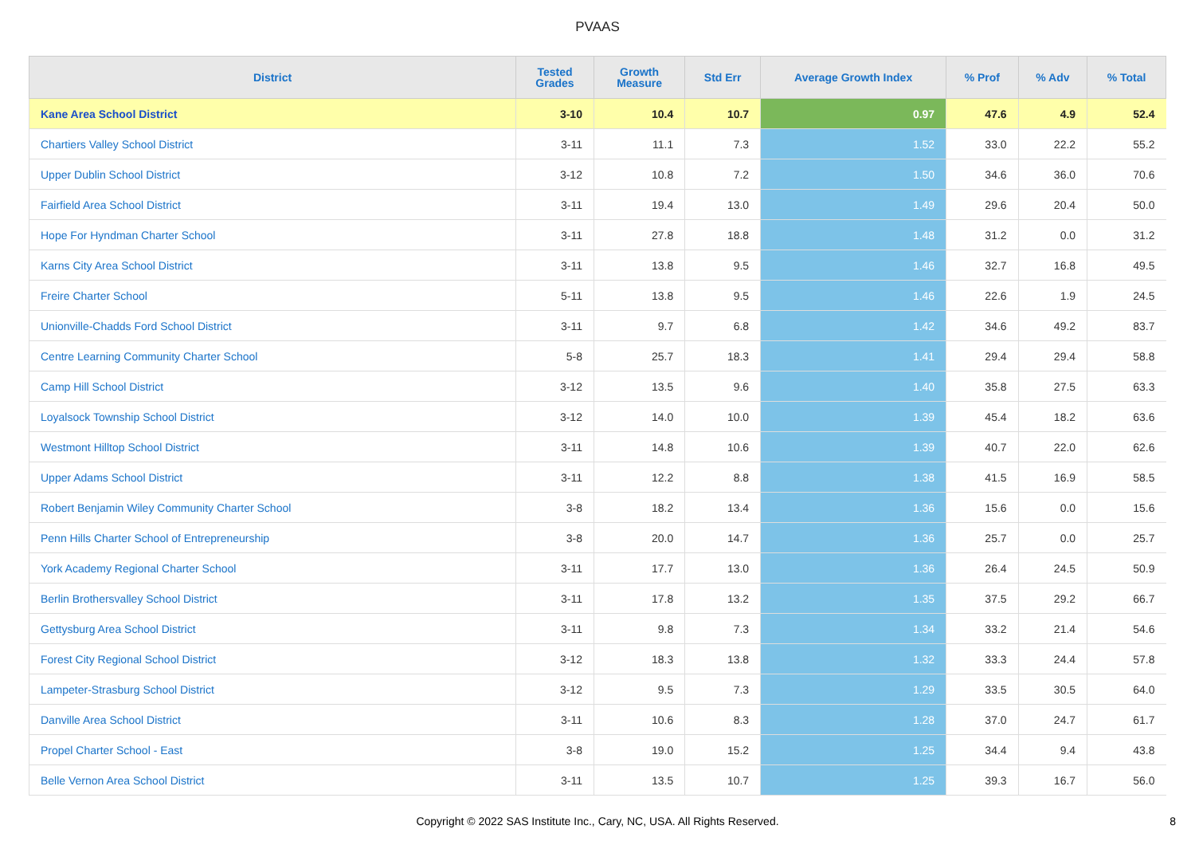PVAAS
| District | Tested Grades | Growth Measure | Std Err | Average Growth Index | % Prof | % Adv | % Total |
| --- | --- | --- | --- | --- | --- | --- | --- |
| Kane Area School District | 3-10 | 10.4 | 10.7 | 0.97 | 47.6 | 4.9 | 52.4 |
| Chartiers Valley School District | 3-11 | 11.1 | 7.3 | 1.52 | 33.0 | 22.2 | 55.2 |
| Upper Dublin School District | 3-12 | 10.8 | 7.2 | 1.50 | 34.6 | 36.0 | 70.6 |
| Fairfield Area School District | 3-11 | 19.4 | 13.0 | 1.49 | 29.6 | 20.4 | 50.0 |
| Hope For Hyndman Charter School | 3-11 | 27.8 | 18.8 | 1.48 | 31.2 | 0.0 | 31.2 |
| Karns City Area School District | 3-11 | 13.8 | 9.5 | 1.46 | 32.7 | 16.8 | 49.5 |
| Freire Charter School | 5-11 | 13.8 | 9.5 | 1.46 | 22.6 | 1.9 | 24.5 |
| Unionville-Chadds Ford School District | 3-11 | 9.7 | 6.8 | 1.42 | 34.6 | 49.2 | 83.7 |
| Centre Learning Community Charter School | 5-8 | 25.7 | 18.3 | 1.41 | 29.4 | 29.4 | 58.8 |
| Camp Hill School District | 3-12 | 13.5 | 9.6 | 1.40 | 35.8 | 27.5 | 63.3 |
| Loyalsock Township School District | 3-12 | 14.0 | 10.0 | 1.39 | 45.4 | 18.2 | 63.6 |
| Westmont Hilltop School District | 3-11 | 14.8 | 10.6 | 1.39 | 40.7 | 22.0 | 62.6 |
| Upper Adams School District | 3-11 | 12.2 | 8.8 | 1.38 | 41.5 | 16.9 | 58.5 |
| Robert Benjamin Wiley Community Charter School | 3-8 | 18.2 | 13.4 | 1.36 | 15.6 | 0.0 | 15.6 |
| Penn Hills Charter School of Entrepreneurship | 3-8 | 20.0 | 14.7 | 1.36 | 25.7 | 0.0 | 25.7 |
| York Academy Regional Charter School | 3-11 | 17.7 | 13.0 | 1.36 | 26.4 | 24.5 | 50.9 |
| Berlin Brothersvalley School District | 3-11 | 17.8 | 13.2 | 1.35 | 37.5 | 29.2 | 66.7 |
| Gettysburg Area School District | 3-11 | 9.8 | 7.3 | 1.34 | 33.2 | 21.4 | 54.6 |
| Forest City Regional School District | 3-12 | 18.3 | 13.8 | 1.32 | 33.3 | 24.4 | 57.8 |
| Lampeter-Strasburg School District | 3-12 | 9.5 | 7.3 | 1.29 | 33.5 | 30.5 | 64.0 |
| Danville Area School District | 3-11 | 10.6 | 8.3 | 1.28 | 37.0 | 24.7 | 61.7 |
| Propel Charter School - East | 3-8 | 19.0 | 15.2 | 1.25 | 34.4 | 9.4 | 43.8 |
| Belle Vernon Area School District | 3-11 | 13.5 | 10.7 | 1.25 | 39.3 | 16.7 | 56.0 |
Copyright © 2022 SAS Institute Inc., Cary, NC, USA. All Rights Reserved.
8